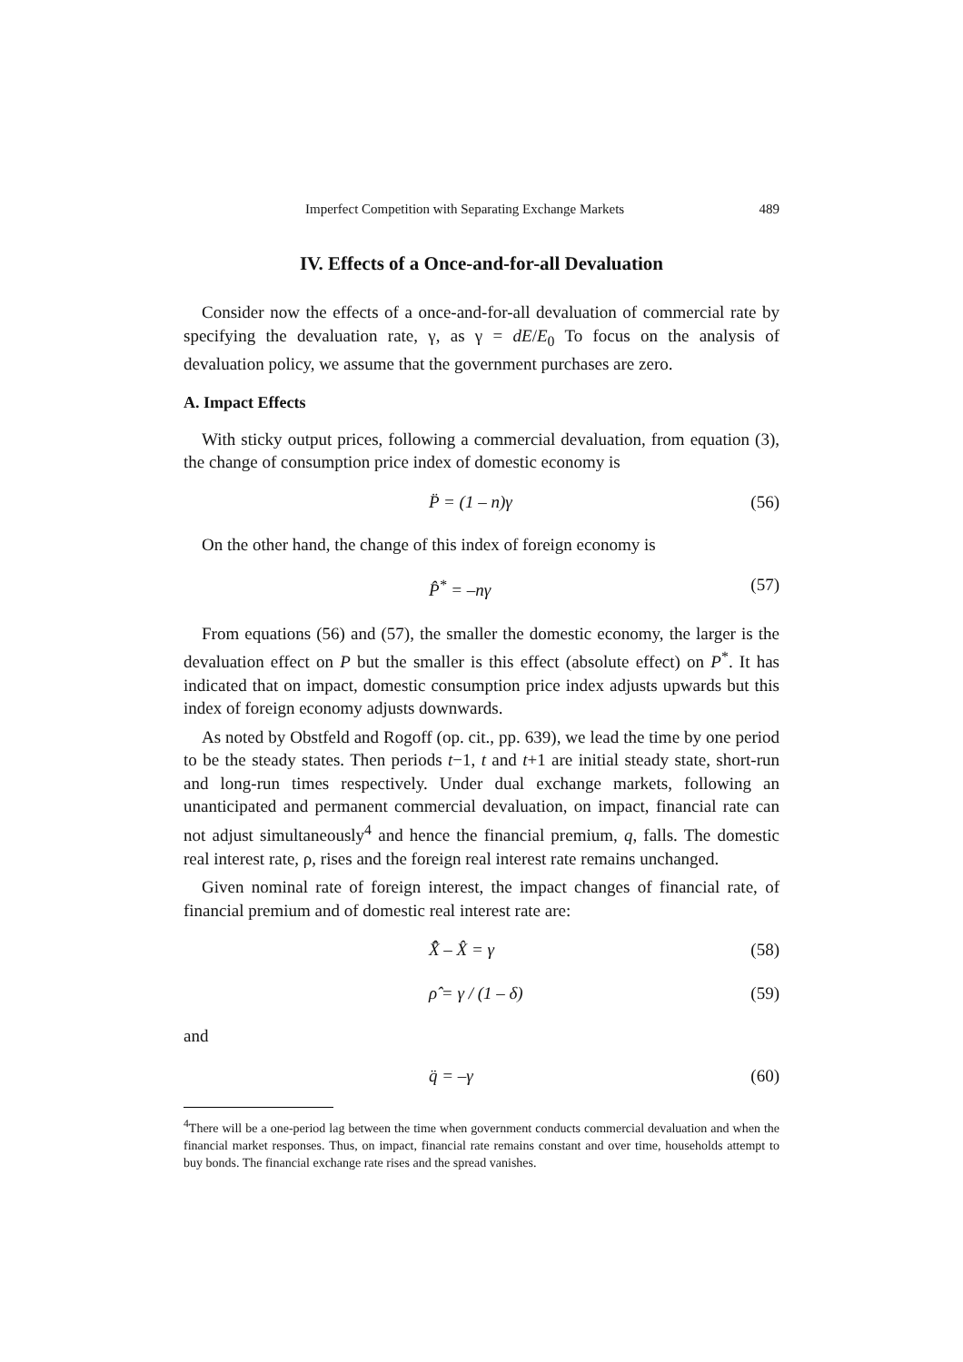Imperfect Competition with Separating Exchange Markets 489
IV. Effects of a Once-and-for-all Devaluation
Consider now the effects of a once-and-for-all devaluation of commercial rate by specifying the devaluation rate, γ, as γ = dE/E<sub>0</sub> To focus on the analysis of devaluation policy, we assume that the government purchases are zero.
A. Impact Effects
With sticky output prices, following a commercial devaluation, from equation (3), the change of consumption price index of domestic economy is
P̈ = (1 – n)γ (56)
On the other hand, the change of this index of foreign economy is
P̂<sup>*</sup> = –nγ (57)
From equations (56) and (57), the smaller the domestic economy, the larger is the devaluation effect on P but the smaller is this effect (absolute effect) on P<sup>*</sup>. It has indicated that on impact, domestic consumption price index adjusts upwards but this index of foreign economy adjusts downwards.
As noted by Obstfeld and Rogoff (op. cit., pp. 639), we lead the time by one period to be the steady states. Then periods t−1, t and t+1 are initial steady state, short-run and long-run times respectively. Under dual exchange markets, following an unanticipated and permanent commercial devaluation, on impact, financial rate can not adjust simultaneously<sup>4</sup> and hence the financial premium, q, falls. The domestic real interest rate, ρ, rises and the foreign real interest rate remains unchanged.
Given nominal rate of foreign interest, the impact changes of financial rate, of financial premium and of domestic real interest rate are:
X̂̄ – X̂ = γ (58)
ρ̂ = γ / (1 – δ) (59)
and
q̈ = –γ (60)
<sup>4</sup> There will be a one-period lag between the time when government conducts commercial devaluation and when the financial market responses. Thus, on impact, financial rate remains constant and over time, households attempt to buy bonds. The financial exchange rate rises and the spread vanishes.